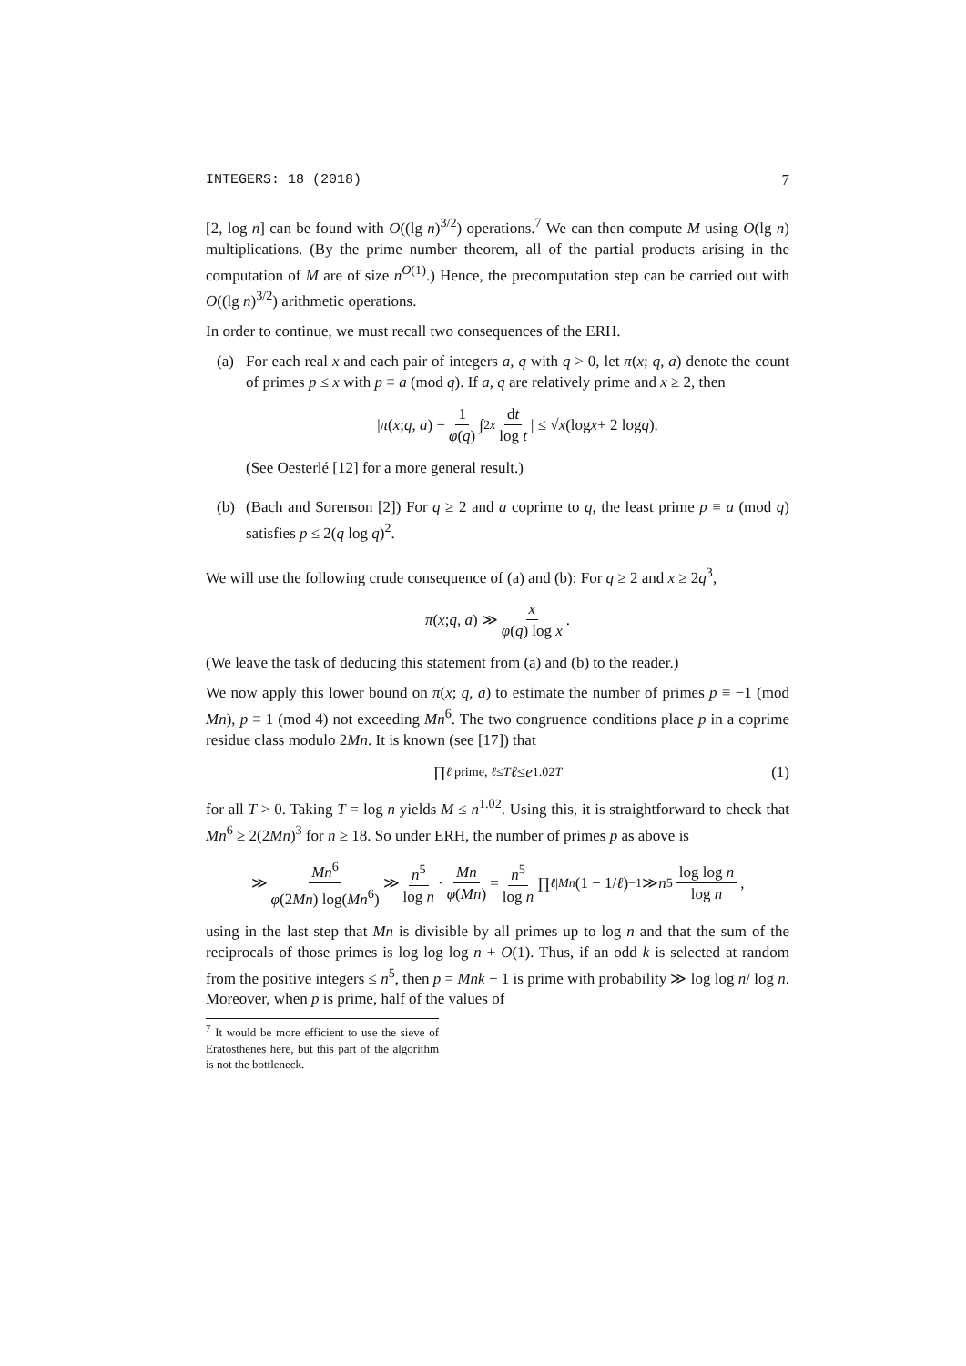INTEGERS: 18 (2018) 7
[2, log n] can be found with O((lg n)<sup>3/2</sup>) operations.<sup>7</sup> We can then compute M using O(lg n) multiplications. (By the prime number theorem, all of the partial products arising in the computation of M are of size n<sup>O(1)</sup>.) Hence, the precomputation step can be carried out with O((lg n)<sup>3/2</sup>) arithmetic operations.
In order to continue, we must recall two consequences of the ERH.
(a) For each real x and each pair of integers a, q with q > 0, let π(x; q, a) denote the count of primes p ≤ x with p ≡ a (mod q). If a, q are relatively prime and x ≥ 2, then
| π (x; q, a) − 1 φ(q) ∫<sub>2</sub><sup>x</sup> dt log t | ≤ √ x (log x + 2 log q).
(See Oesterlé [12] for a more general result.)
(b) (Bach and Sorenson [2]) For q ≥ 2 and a coprime to q, the least prime p ≡ a (mod q) satisfies p ≤ 2(q log q)<sup>2</sup>.
We will use the following crude consequence of (a) and (b): For q ≥ 2 and x ≥ 2q<sup>3</sup>,
π (x; q, a) ≫ x φ(q) log x.
(We leave the task of deducing this statement from (a) and (b) to the reader.)
We now apply this lower bound on π(x; q, a) to estimate the number of primes p ≡ −1 (mod Mn), p ≡ 1 (mod 4) not exceeding Mn<sup>6</sup>. The two congruence conditions place p in a coprime residue class modulo 2Mn. It is known (see [17]) that
∏<sub>ℓ prime, ℓ≤T</sub> ℓ ≤ e<sup>1.02T</sup> (1)
for all T > 0. Taking T = log n yields M ≤ n<sup>1.02</sup>. Using this, it is straightforward to check that Mn<sup>6</sup> ≥ 2(2Mn)<sup>3</sup> for n ≥ 18. So under ERH, the number of primes p as above is
≫ Mn<sup>6</sup> φ(2Mn) log(Mn<sup>6</sup>) ≫ n<sup>5</sup> log n · Mn φ(Mn) = n<sup>5</sup> log n ∏<sub>ℓ|Mn</sub> (1 − 1/ ℓ)<sup>−1</sup> ≫ n<sup>5</sup> log log n log n,
using in the last step that Mn is divisible by all primes up to log n and that the sum of the reciprocals of those primes is log log log n + O(1). Thus, if an odd k is selected at random from the positive integers ≤ n<sup>5</sup>, then p = Mnk − 1 is prime with probability ≫ log log n/ log n. Moreover, when p is prime, half of the values of
<sup>7</sup> It would be more efficient to use the sieve of Eratosthenes here, but this part of the algorithm is not the bottleneck.